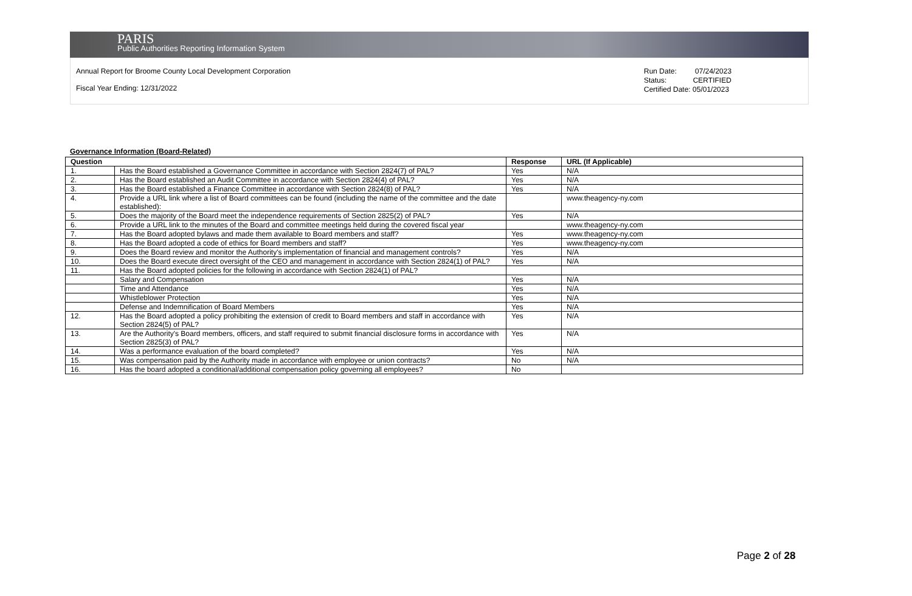PARIS
Public Authorities Reporting Information System
Annual Report for Broome County Local Development Corporation
Fiscal Year Ending: 12/31/2022
Run Date: 07/24/2023
Status: CERTIFIED
Certified Date: 05/01/2023
Governance Information (Board-Related)
| Question | | Response | URL (If Applicable) |
| --- | --- | --- | --- |
| 1. | Has the Board established a Governance Committee in accordance with Section 2824(7) of PAL? | Yes | N/A |
| 2. | Has the Board established an Audit Committee in accordance with Section 2824(4) of PAL? | Yes | N/A |
| 3. | Has the Board established a Finance Committee in accordance with Section 2824(8) of PAL? | Yes | N/A |
| 4. | Provide a URL link where a list of Board committees can be found (including the name of the committee and the date established): | | www.theagency-ny.com |
| 5. | Does the majority of the Board meet the independence requirements of Section 2825(2) of PAL? | Yes | N/A |
| 6. | Provide a URL link to the minutes of the Board and committee meetings held during the covered fiscal year | | www.theagency-ny.com |
| 7. | Has the Board adopted bylaws and made them available to Board members and staff? | Yes | www.theagency-ny.com |
| 8. | Has the Board adopted a code of ethics for Board members and staff? | Yes | www.theagency-ny.com |
| 9. | Does the Board review and monitor the Authority's implementation of financial and management controls? | Yes | N/A |
| 10. | Does the Board execute direct oversight of the CEO and management in accordance with Section 2824(1) of PAL? | Yes | N/A |
| 11. | Has the Board adopted policies for the following in accordance with Section 2824(1) of PAL? | | |
| | Salary and Compensation | Yes | N/A |
| | Time and Attendance | Yes | N/A |
| | Whistleblower Protection | Yes | N/A |
| | Defense and Indemnification of Board Members | Yes | N/A |
| 12. | Has the Board adopted a policy prohibiting the extension of credit to Board members and staff in accordance with Section 2824(5) of PAL? | Yes | N/A |
| 13. | Are the Authority's Board members, officers, and staff required to submit financial disclosure forms in accordance with Section 2825(3) of PAL? | Yes | N/A |
| 14. | Was a performance evaluation of the board completed? | Yes | N/A |
| 15. | Was compensation paid by the Authority made in accordance with employee or union contracts? | No | N/A |
| 16. | Has the board adopted a conditional/additional compensation policy governing all employees? | No | |
Page 2 of 28